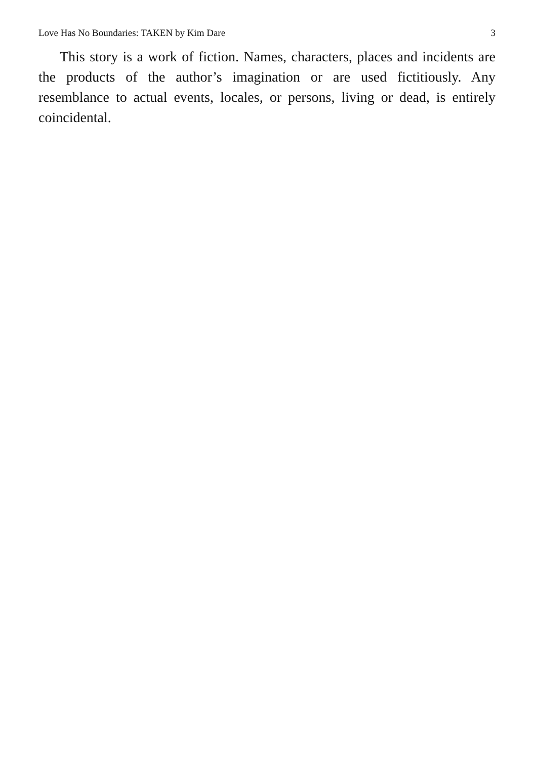Love Has No Boundaries: TAKEN by Kim Dare 3
This story is a work of fiction. Names, characters, places and incidents are the products of the author’s imagination or are used fictitiously. Any resemblance to actual events, locales, or persons, living or dead, is entirely coincidental.